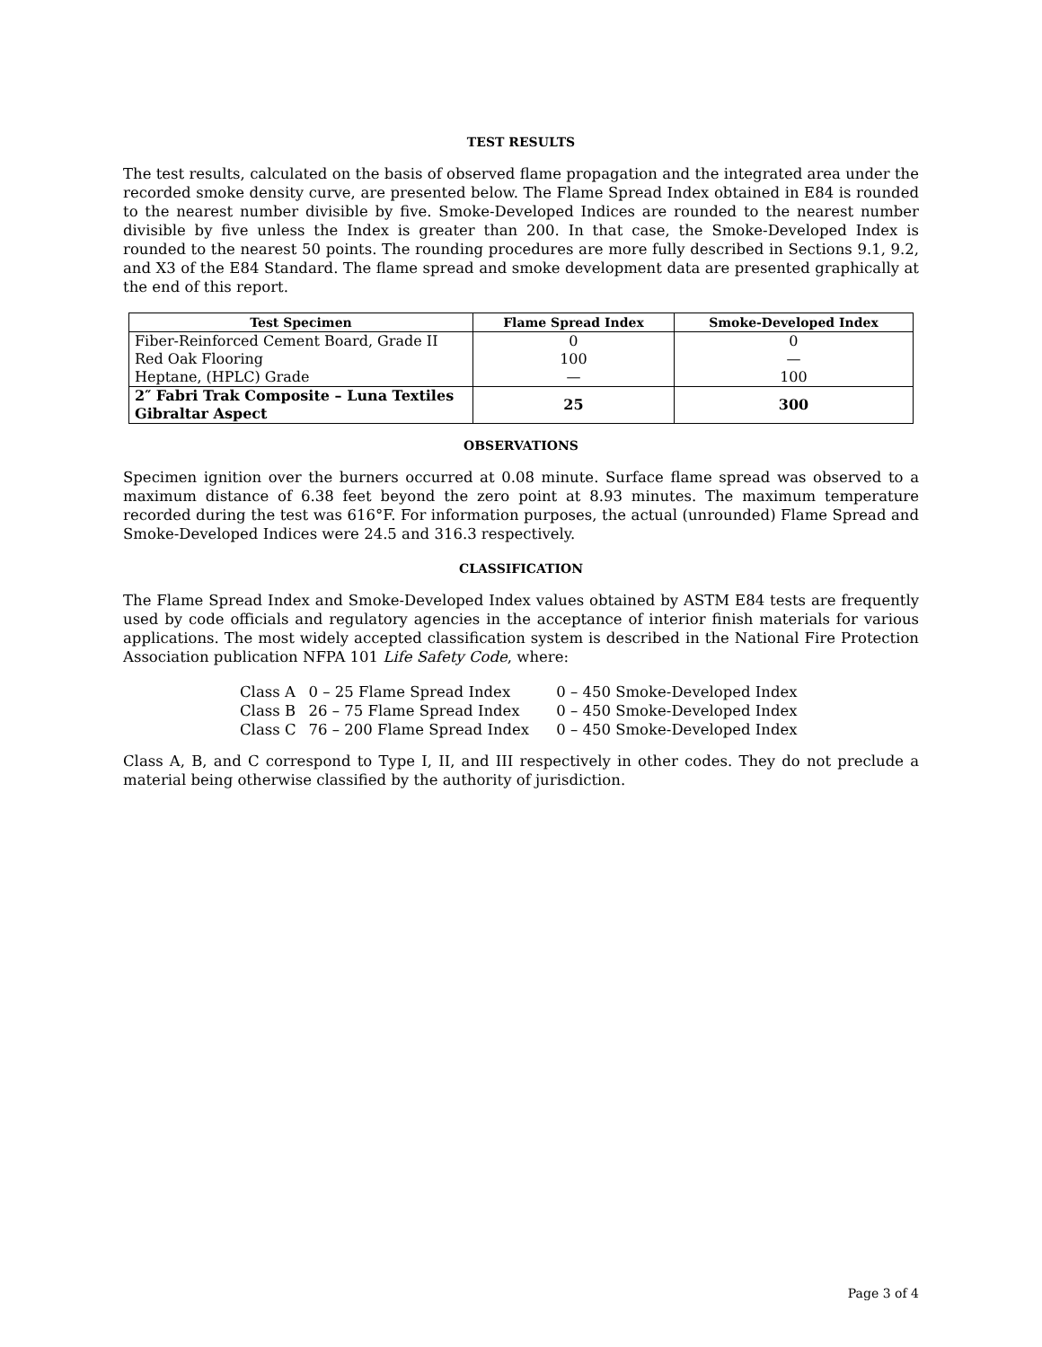TEST RESULTS
The test results, calculated on the basis of observed flame propagation and the integrated area under the recorded smoke density curve, are presented below. The Flame Spread Index obtained in E84 is rounded to the nearest number divisible by five. Smoke-Developed Indices are rounded to the nearest number divisible by five unless the Index is greater than 200. In that case, the Smoke-Developed Index is rounded to the nearest 50 points. The rounding procedures are more fully described in Sections 9.1, 9.2, and X3 of the E84 Standard. The flame spread and smoke development data are presented graphically at the end of this report.
| Test Specimen | Flame Spread Index | Smoke-Developed Index |
| --- | --- | --- |
| Fiber-Reinforced Cement Board, Grade II | 0 | 0 |
| Red Oak Flooring | 100 | — |
| Heptane, (HPLC) Grade | — | 100 |
| 2″ Fabri Trak Composite – Luna Textiles Gibraltar Aspect | 25 | 300 |
OBSERVATIONS
Specimen ignition over the burners occurred at 0.08 minute. Surface flame spread was observed to a maximum distance of 6.38 feet beyond the zero point at 8.93 minutes. The maximum temperature recorded during the test was 616°F. For information purposes, the actual (unrounded) Flame Spread and Smoke-Developed Indices were 24.5 and 316.3 respectively.
CLASSIFICATION
The Flame Spread Index and Smoke-Developed Index values obtained by ASTM E84 tests are frequently used by code officials and regulatory agencies in the acceptance of interior finish materials for various applications. The most widely accepted classification system is described in the National Fire Protection Association publication NFPA 101 Life Safety Code, where:
| Class A | 0 – 25 Flame Spread Index | 0 – 450 Smoke-Developed Index |
| Class B | 26 – 75 Flame Spread Index | 0 – 450 Smoke-Developed Index |
| Class C | 76 – 200 Flame Spread Index | 0 – 450 Smoke-Developed Index |
Class A, B, and C correspond to Type I, II, and III respectively in other codes. They do not preclude a material being otherwise classified by the authority of jurisdiction.
Page 3 of 4